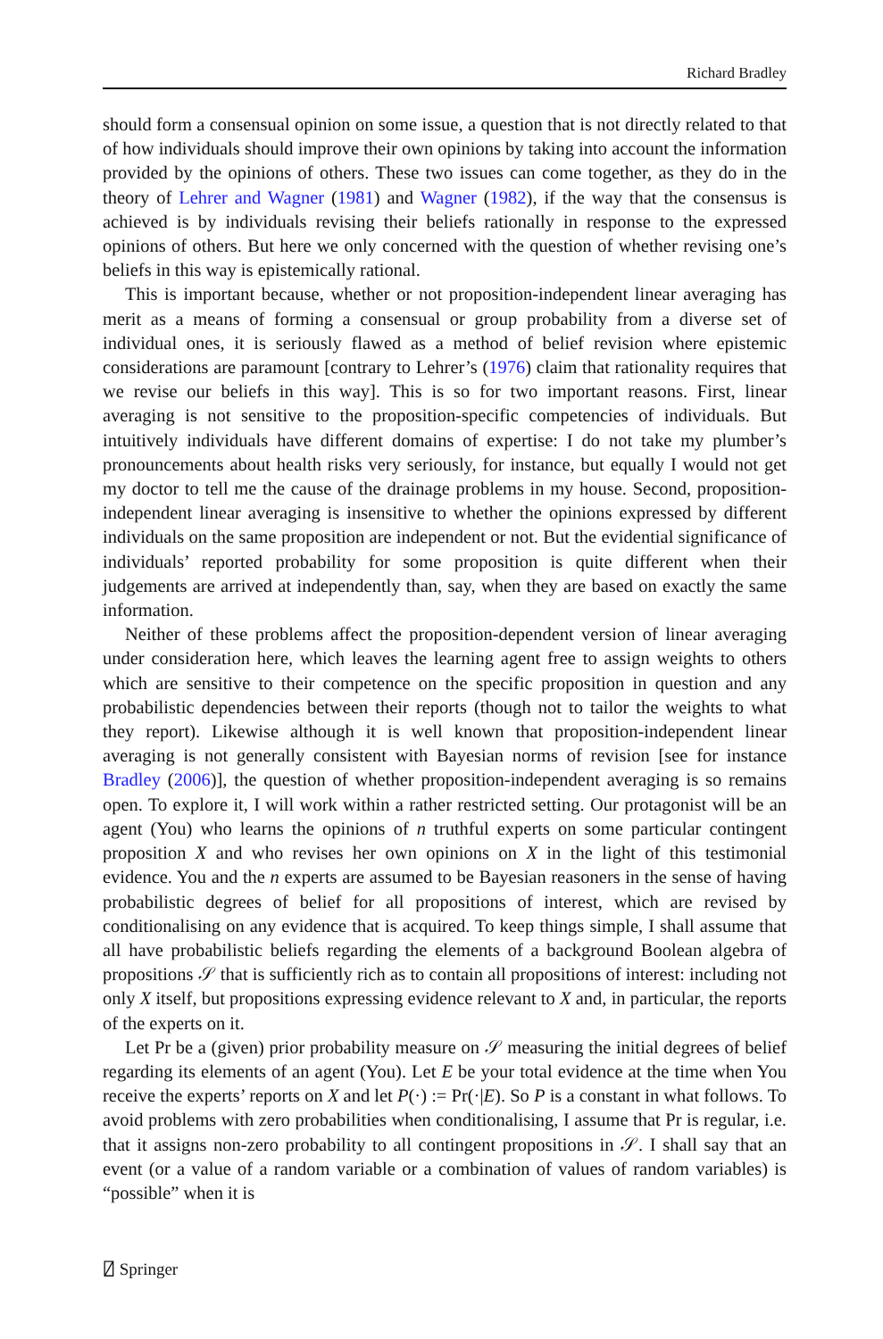Richard Bradley
should form a consensual opinion on some issue, a question that is not directly related to that of how individuals should improve their own opinions by taking into account the information provided by the opinions of others. These two issues can come together, as they do in the theory of Lehrer and Wagner (1981) and Wagner (1982), if the way that the consensus is achieved is by individuals revising their beliefs rationally in response to the expressed opinions of others. But here we only concerned with the question of whether revising one’s beliefs in this way is epistemically rational.
This is important because, whether or not proposition-independent linear averaging has merit as a means of forming a consensual or group probability from a diverse set of individual ones, it is seriously flawed as a method of belief revision where epistemic considerations are paramount [contrary to Lehrer’s (1976) claim that rationality requires that we revise our beliefs in this way]. This is so for two important reasons. First, linear averaging is not sensitive to the proposition-specific competencies of individuals. But intuitively individuals have different domains of expertise: I do not take my plumber’s pronouncements about health risks very seriously, for instance, but equally I would not get my doctor to tell me the cause of the drainage problems in my house. Second, proposition-independent linear averaging is insensitive to whether the opinions expressed by different individuals on the same proposition are independent or not. But the evidential significance of individuals’ reported probability for some proposition is quite different when their judgements are arrived at independently than, say, when they are based on exactly the same information.
Neither of these problems affect the proposition-dependent version of linear averaging under consideration here, which leaves the learning agent free to assign weights to others which are sensitive to their competence on the specific proposition in question and any probabilistic dependencies between their reports (though not to tailor the weights to what they report). Likewise although it is well known that proposition-independent linear averaging is not generally consistent with Bayesian norms of revision [see for instance Bradley (2006)], the question of whether proposition-independent averaging is so remains open. To explore it, I will work within a rather restricted setting. Our protagonist will be an agent (You) who learns the opinions of n truthful experts on some particular contingent proposition X and who revises her own opinions on X in the light of this testimonial evidence. You and the n experts are assumed to be Bayesian reasoners in the sense of having probabilistic degrees of belief for all propositions of interest, which are revised by conditionalising on any evidence that is acquired. To keep things simple, I shall assume that all have probabilistic beliefs regarding the elements of a background Boolean algebra of propositions 𝒮 that is sufficiently rich as to contain all propositions of interest: including not only X itself, but propositions expressing evidence relevant to X and, in particular, the reports of the experts on it.
Let Pr be a (given) prior probability measure on 𝒮 measuring the initial degrees of belief regarding its elements of an agent (You). Let E be your total evidence at the time when You receive the experts’ reports on X and let P(·) := Pr(·|E). So P is a constant in what follows. To avoid problems with zero probabilities when conditionalising, I assume that Pr is regular, i.e. that it assigns non-zero probability to all contingent propositions in 𝒮. I shall say that an event (or a value of a random variable or a combination of values of random variables) is “possible” when it is
⍁ Springer